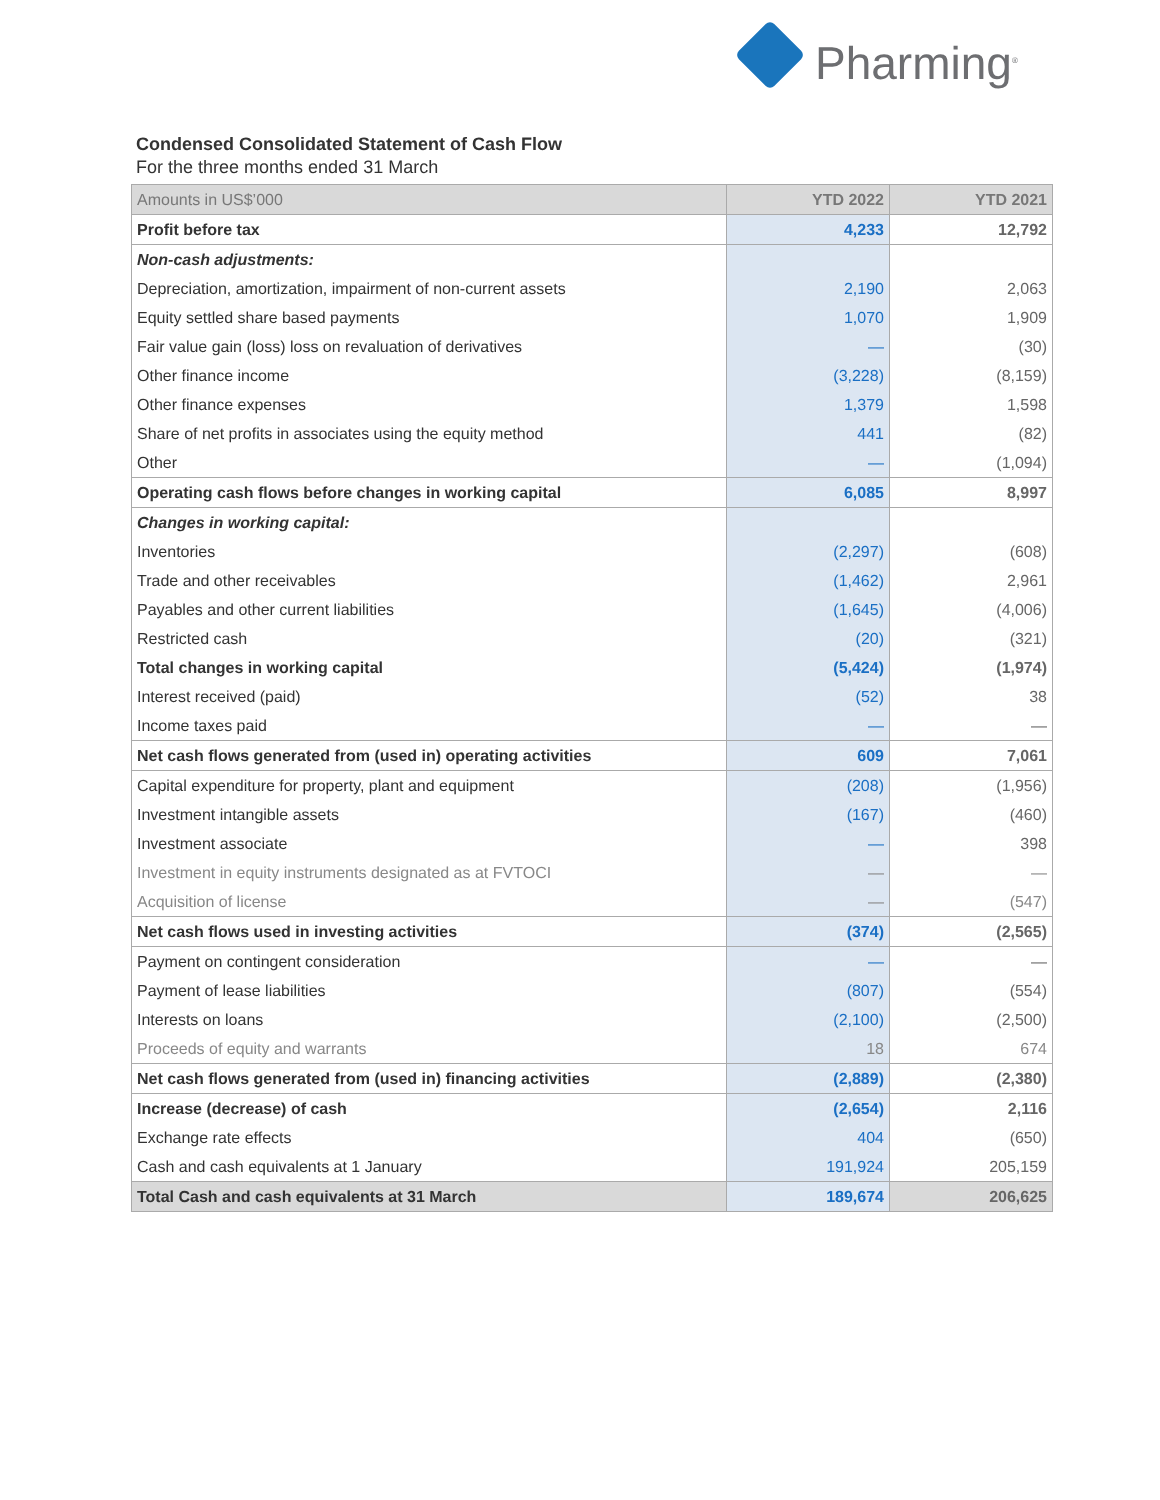Pharming<sup>®</sup>
Condensed Consolidated Statement of Cash Flow
For the three months ended 31 March
| Amounts in US$’000 | YTD 2022 | YTD 2021 |
| --- | --- | --- |
| Profit before tax | 4,233 | 12,792 |
| Non-cash adjustments: | | |
| Depreciation, amortization, impairment of non-current assets | 2,190 | 2,063 |
| Equity settled share based payments | 1,070 | 1,909 |
| Fair value gain (loss) loss on revaluation of derivatives | — | (30) |
| Other finance income | (3,228) | (8,159) |
| Other finance expenses | 1,379 | 1,598 |
| Share of net profits in associates using the equity method | 441 | (82) |
| Other | — | (1,094) |
| Operating cash flows before changes in working capital | 6,085 | 8,997 |
| Changes in working capital: | | |
| Inventories | (2,297) | (608) |
| Trade and other receivables | (1,462) | 2,961 |
| Payables and other current liabilities | (1,645) | (4,006) |
| Restricted cash | (20) | (321) |
| Total changes in working capital | (5,424) | (1,974) |
| Interest received (paid) | (52) | 38 |
| Income taxes paid | — | — |
| Net cash flows generated from (used in) operating activities | 609 | 7,061 |
| Capital expenditure for property, plant and equipment | (208) | (1,956) |
| Investment intangible assets | (167) | (460) |
| Investment associate | — | 398 |
| Investment in equity instruments designated as at FVTOCI | — | — |
| Acquisition of license | — | (547) |
| Net cash flows used in investing activities | (374) | (2,565) |
| Payment on contingent consideration | — | — |
| Payment of lease liabilities | (807) | (554) |
| Interests on loans | (2,100) | (2,500) |
| Proceeds of equity and warrants | 18 | 674 |
| Net cash flows generated from (used in) financing activities | (2,889) | (2,380) |
| Increase (decrease) of cash | (2,654) | 2,116 |
| Exchange rate effects | 404 | (650) |
| Cash and cash equivalents at 1 January | 191,924 | 205,159 |
| Total Cash and cash equivalents at 31 March | 189,674 | 206,625 |